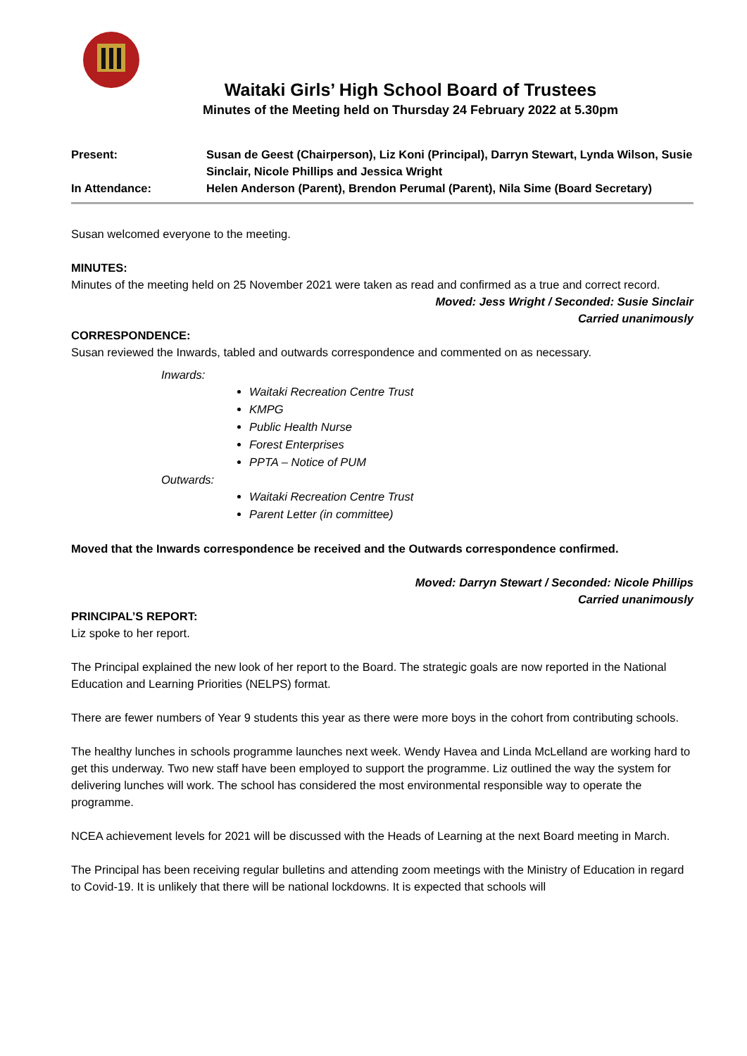Waitaki Girls’ High School Board of Trustees
Minutes of the Meeting held on Thursday 24 February 2022 at 5.30pm
| Present: | Susan de Geest (Chairperson), Liz Koni (Principal), Darryn Stewart, Lynda Wilson, Susie Sinclair, Nicole Phillips and Jessica Wright |
| In Attendance: | Helen Anderson (Parent), Brendon Perumal (Parent), Nila Sime (Board Secretary) |
Susan welcomed everyone to the meeting.
MINUTES:
Minutes of the meeting held on 25 November 2021 were taken as read and confirmed as a true and correct record.
Moved: Jess Wright / Seconded: Susie Sinclair
Carried unanimously
CORRESPONDENCE:
Susan reviewed the Inwards, tabled and outwards correspondence and commented on as necessary.
Inwards:
Waitaki Recreation Centre Trust
KMPG
Public Health Nurse
Forest Enterprises
PPTA – Notice of PUM
Outwards:
Waitaki Recreation Centre Trust
Parent Letter (in committee)
Moved that the Inwards correspondence be received and the Outwards correspondence confirmed.
Moved: Darryn Stewart / Seconded: Nicole Phillips
Carried unanimously
PRINCIPAL’S REPORT:
Liz spoke to her report.
The Principal explained the new look of her report to the Board. The strategic goals are now reported in the National Education and Learning Priorities (NELPS) format.
There are fewer numbers of Year 9 students this year as there were more boys in the cohort from contributing schools.
The healthy lunches in schools programme launches next week. Wendy Havea and Linda McLelland are working hard to get this underway. Two new staff have been employed to support the programme. Liz outlined the way the system for delivering lunches will work. The school has considered the most environmental responsible way to operate the programme.
NCEA achievement levels for 2021 will be discussed with the Heads of Learning at the next Board meeting in March.
The Principal has been receiving regular bulletins and attending zoom meetings with the Ministry of Education in regard to Covid-19. It is unlikely that there will be national lockdowns. It is expected that schools will